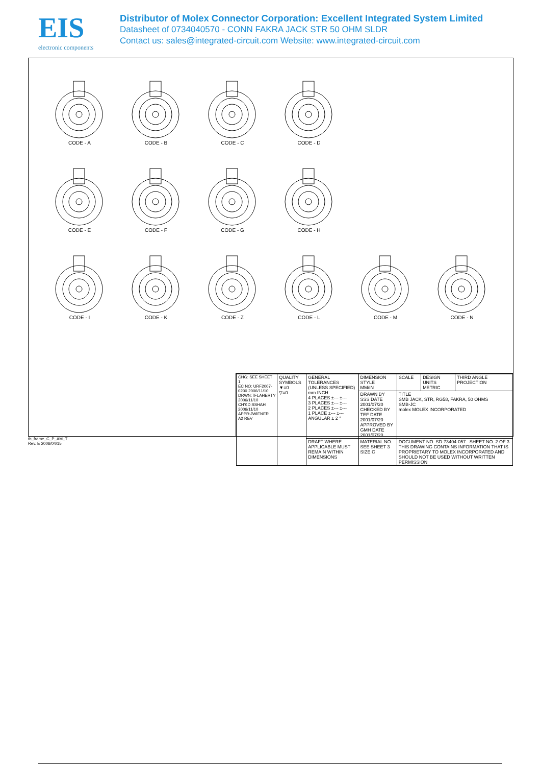EIS
electronic components
Distributor of Molex Connector Corporation: Excellent Integrated System Limited
Datasheet of 0734040570 - CONN FAKRA JACK STR 50 OHM SLDR
Contact us: sales@integrated-circuit.com Website: www.integrated-circuit.com
CODE - A
CODE - B
CODE - C
CODE - D
CODE - E
CODE - F
CODE - G
CODE - H
CODE - I
CODE - K
CODE - Z
CODE - L
CODE - M
CODE - N
| CHG: SEE SHEET 1 EC NO: URF2007-0200 2006/11/10 DRWN:TFLAHERTY 2006/11/10 CH'KD:SSHAH 2006/11/10 APPR:JWIENER A2 REV | QUALITY SYMBOLS ▼=0 ▽=0 | GENERAL TOLERANCES (UNLESS SPECIFIED) mm INCH 4 PLACES ±--- ±--- 3 PLACES ±--- ±--- 2 PLACES ±--- ±--- 1 PLACE ±--- ±--- ANGULAR ± 2 ° | DIMENSION STYLE MM/IN | SCALE | DESIGN UNITS METRIC | THIRD ANGLE PROJECTION |
| | | | DRAWN BY SSS DATE 2001/07/20 CHECKED BY TEF DATE 2001/07/20 APPROVED BY GMH DATE 2001/07/20 | TITLE SMB JACK, STR, RG58, FAKRA, 50 OHMS SMB-JC molex MOLEX INCORPORATED | | |
| | | DRAFT WHERE APPLICABLE MUST REMAIN WITHIN DIMENSIONS | MATERIAL NO. SEE SHEET 3 SIZE C | DOCUMENT NO. SD-73404-057 SHEET NO. 2 OF 3 THIS DRAWING CONTAINS INFORMATION THAT IS PROPRIETARY TO MOLEX INCORPORATED AND SHOULD NOT BE USED WITHOUT WRITTEN PERMISSION | | |
tb_frame_C_P_AM_T
Rev. E 2006/04/15